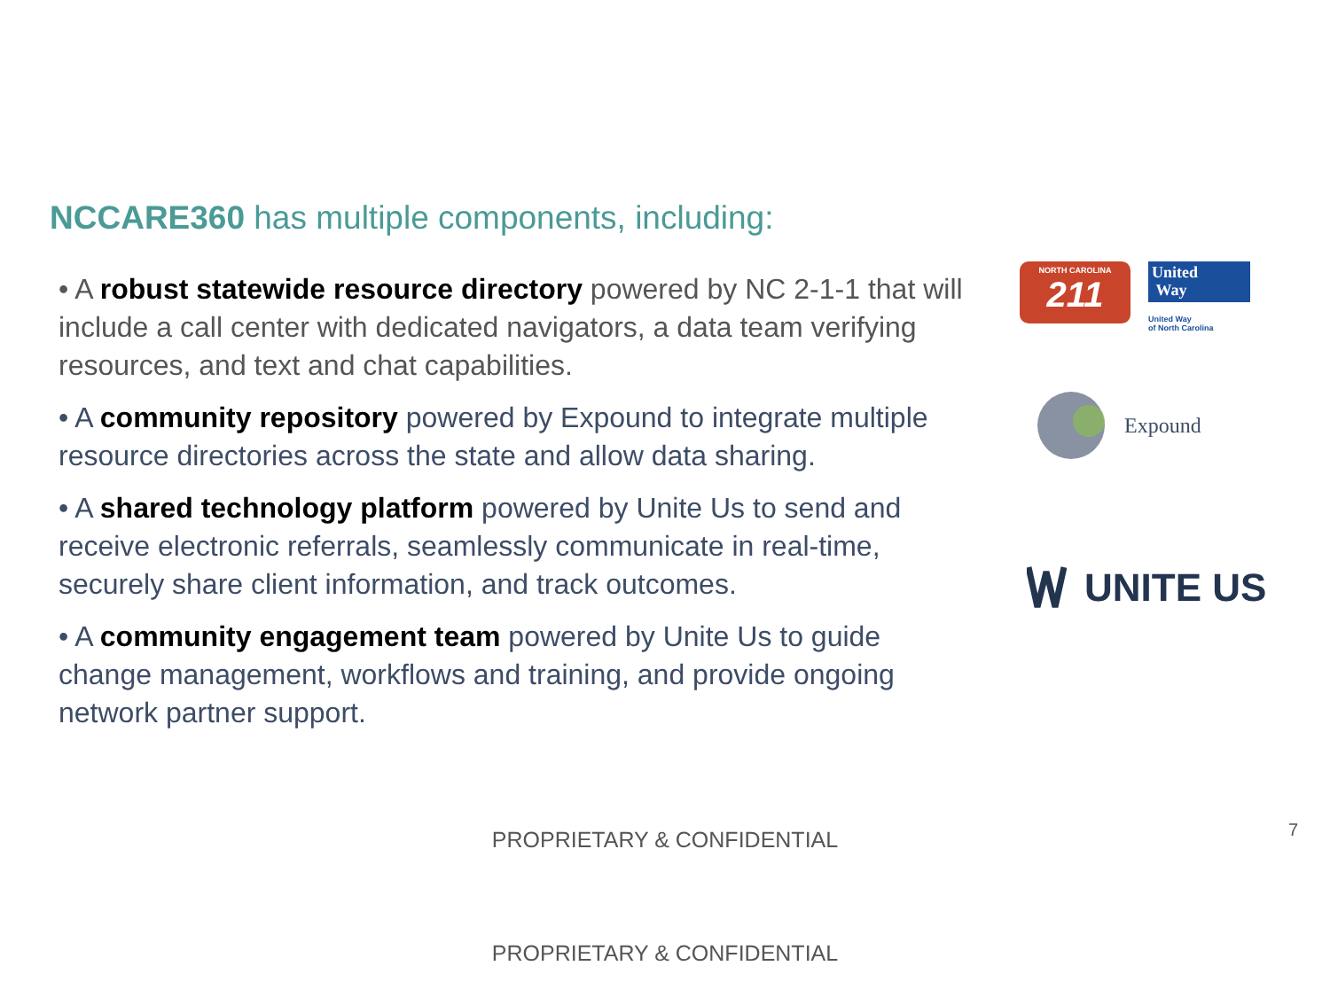NCCARE360 has multiple components, including:
• A robust statewide resource directory powered by NC 2-1-1 that will include a call center with dedicated navigators, a data team verifying resources, and text and chat capabilities.
• A community repository powered by Expound to integrate multiple resource directories across the state and allow data sharing.
• A shared technology platform powered by Unite Us to send and receive electronic referrals, seamlessly communicate in real-time, securely share client information, and track outcomes.
• A community engagement team powered by Unite Us to guide change management, workflows and training, and provide ongoing network partner support.
NORTH CAROLINA
211
United
Way
United Way
of North Carolina
Expound
UNITE US
PROPRIETARY & CONFIDENTIAL 7
PROPRIETARY & CONFIDENTIAL